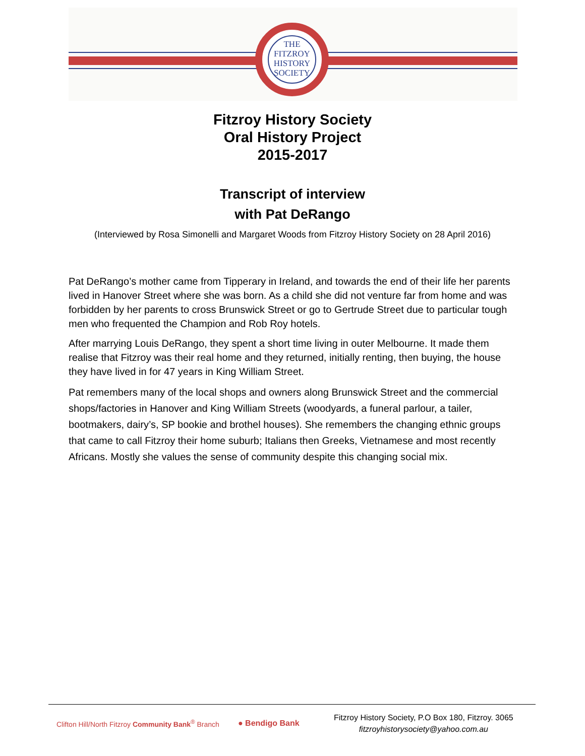THE
FITZROY
HISTORY
SOCIETY
Fitzroy History Society
Oral History Project
2015-2017
Transcript of interview
with Pat DeRango
(Interviewed by Rosa Simonelli and Margaret Woods from Fitzroy History Society on 28 April 2016)
Pat DeRango’s mother came from Tipperary in Ireland, and towards the end of their life her parents lived in Hanover Street where she was born. As a child she did not venture far from home and was forbidden by her parents to cross Brunswick Street or go to Gertrude Street due to particular tough men who frequented the Champion and Rob Roy hotels.
After marrying Louis DeRango, they spent a short time living in outer Melbourne. It made them realise that Fitzroy was their real home and they returned, initially renting, then buying, the house they have lived in for 47 years in King William Street.
Pat remembers many of the local shops and owners along Brunswick Street and the commercial shops/factories in Hanover and King William Streets (woodyards, a funeral parlour, a tailer, bootmakers, dairy’s, SP bookie and brothel houses). She remembers the changing ethnic groups that came to call Fitzroy their home suburb; Italians then Greeks, Vietnamese and most recently Africans. Mostly she values the sense of community despite this changing social mix.
Clifton Hill/North Fitzroy Community Bank<sup>®</sup> Branch
● Bendigo Bank
Fitzroy History Society, P.O Box 180, Fitzroy. 3065
fitzroyhistorysociety@yahoo.com.au